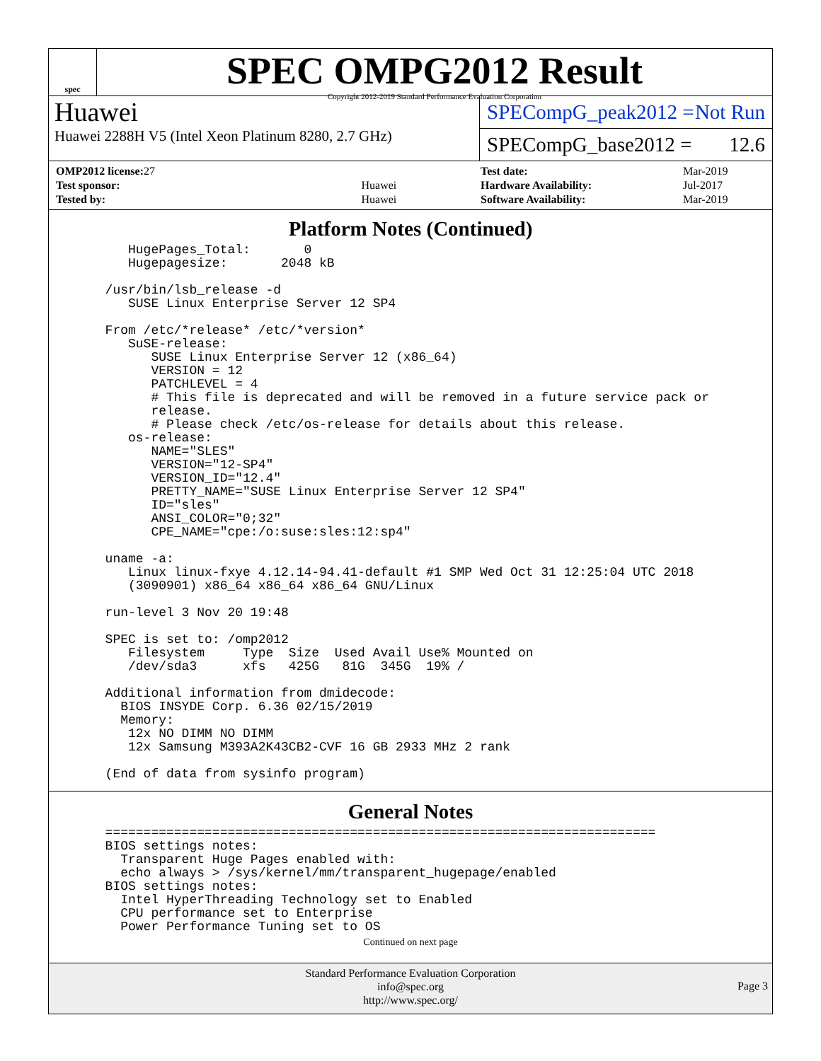spec
SPEC OMPG2012 Result
Copyright 2012-2019 Standard Performance Evaluation Corporation
Huawei
Huawei 2288H V5 (Intel Xeon Platinum 8280, 2.7 GHz)
SPECompG_peak2012 = Not Run
SPECompG_base2012 = 12.6
| OMP2012 license: 27 | |
| Test sponsor: | Huawei |
| Tested by: | Huawei |
| Test date: | Mar-2019 |
| Hardware Availability: | Jul-2017 |
| Software Availability: | Mar-2019 |
Platform Notes (Continued)
     HugePages_Total:       0
     Hugepagesize:       2048 kB

  /usr/bin/lsb_release -d
     SUSE Linux Enterprise Server 12 SP4

  From /etc/*release* /etc/*version*
     SuSE-release:
        SUSE Linux Enterprise Server 12 (x86_64)
        VERSION = 12
        PATCHLEVEL = 4
        # This file is deprecated and will be removed in a future service pack or
        release.
        # Please check /etc/os-release for details about this release.
     os-release:
        NAME="SLES"
        VERSION="12-SP4"
        VERSION_ID="12.4"
        PRETTY_NAME="SUSE Linux Enterprise Server 12 SP4"
        ID="sles"
        ANSI_COLOR="0;32"
        CPE_NAME="cpe:/o:suse:sles:12:sp4"

  uname -a:
     Linux linux-fxye 4.12.14-94.41-default #1 SMP Wed Oct 31 12:25:04 UTC 2018
     (3090901) x86_64 x86_64 x86_64 GNU/Linux

  run-level 3 Nov 20 19:48

  SPEC is set to: /omp2012
     Filesystem     Type  Size  Used Avail Use% Mounted on
     /dev/sda3      xfs   425G   81G  345G  19% /

  Additional information from dmidecode:
    BIOS INSYDE Corp. 6.36 02/15/2019
    Memory:
     12x NO DIMM NO DIMM
     12x Samsung M393A2K43CB2-CVF 16 GB 2933 MHz 2 rank

  (End of data from sysinfo program)
General Notes
  ========================================================================
  BIOS settings notes:
    Transparent Huge Pages enabled with:
    echo always > /sys/kernel/mm/transparent_hugepage/enabled
  BIOS settings notes:
    Intel HyperThreading Technology set to Enabled
    CPU performance set to Enterprise
    Power Performance Tuning set to OS
Continued on next page
Standard Performance Evaluation Corporation
info@spec.org
http://www.spec.org/
Page 3